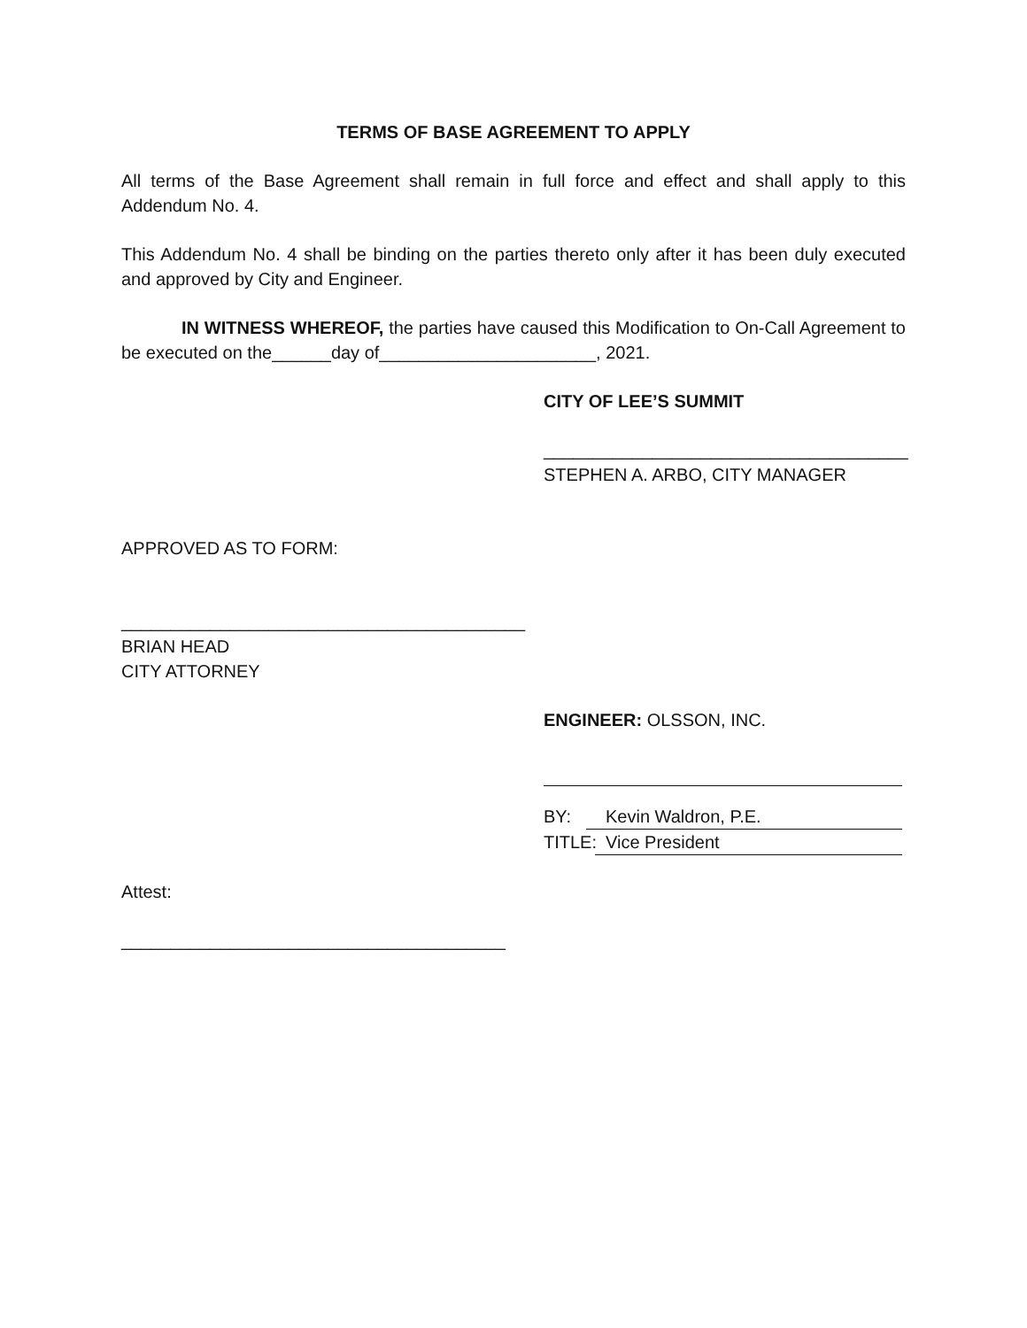TERMS OF BASE AGREEMENT TO APPLY
All terms of the Base Agreement shall remain in full force and effect and shall apply to this Addendum No. 4.
This Addendum No. 4 shall be binding on the parties thereto only after it has been duly executed and approved by City and Engineer.
IN WITNESS WHEREOF, the parties have caused this Modification to On-Call Agreement to be executed on the______day of______________________, 2021.
CITY OF LEE’S SUMMIT
_____________________________________
STEPHEN A. ARBO, CITY MANAGER
APPROVED AS TO FORM:
_________________________________________
BRIAN HEAD
CITY ATTORNEY
ENGINEER: OLSSON, INC.
BY: Kevin Waldron, P.E.
TITLE: Vice President
Attest:
_______________________________________